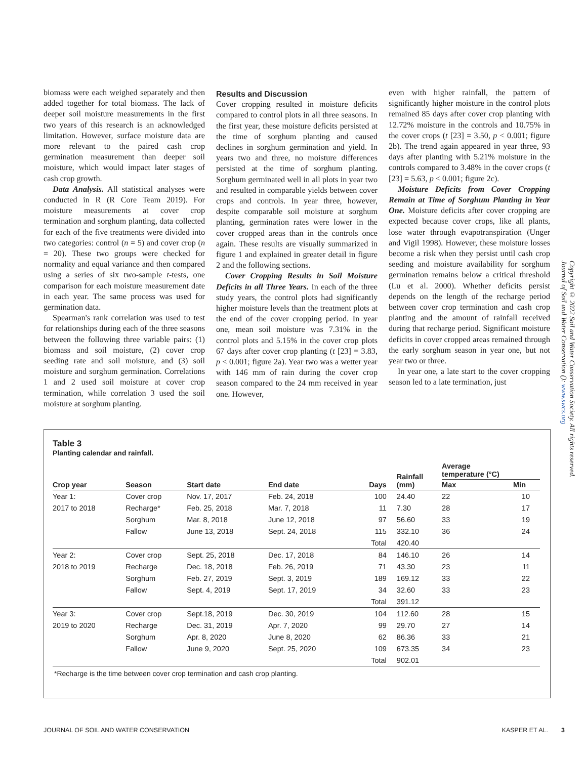biomass were each weighed separately and then added together for total biomass. The lack of deeper soil moisture measurements in the first two years of this research is an acknowledged limitation. However, surface moisture data are more relevant to the paired cash crop germination measurement than deeper soil moisture, which would impact later stages of cash crop growth.
Data Analysis. All statistical analyses were conducted in R (R Core Team 2019). For moisture measurements at cover crop termination and sorghum planting, data collected for each of the five treatments were divided into two categories: control (n = 5) and cover crop (n = 20). These two groups were checked for normality and equal variance and then compared using a series of six two-sample t-tests, one comparison for each moisture measurement date in each year. The same process was used for germination data.
Spearman's rank correlation was used to test for relationships during each of the three seasons between the following three variable pairs: (1) biomass and soil moisture, (2) cover crop seeding rate and soil moisture, and (3) soil moisture and sorghum germination. Correlations 1 and 2 used soil moisture at cover crop termination, while correlation 3 used the soil moisture at sorghum planting.
Results and Discussion
Cover cropping resulted in moisture deficits compared to control plots in all three seasons. In the first year, these moisture deficits persisted at the time of sorghum planting and caused declines in sorghum germination and yield. In years two and three, no moisture differences persisted at the time of sorghum planting. Sorghum germinated well in all plots in year two and resulted in comparable yields between cover crops and controls. In year three, however, despite comparable soil moisture at sorghum planting, germination rates were lower in the cover cropped areas than in the controls once again. These results are visually summarized in figure 1 and explained in greater detail in figure 2 and the following sections.
Cover Cropping Results in Soil Moisture Deficits in all Three Years. In each of the three study years, the control plots had significantly higher moisture levels than the treatment plots at the end of the cover cropping period. In year one, mean soil moisture was 7.31% in the control plots and 5.15% in the cover crop plots 67 days after cover crop planting (t [23] = 3.83, p < 0.001; figure 2a). Year two was a wetter year with 146 mm of rain during the cover crop season compared to the 24 mm received in year one. However,
even with higher rainfall, the pattern of significantly higher moisture in the control plots remained 85 days after cover crop planting with 12.72% moisture in the controls and 10.75% in the cover crops (t [23] = 3.50, p < 0.001; figure 2b). The trend again appeared in year three, 93 days after planting with 5.21% moisture in the controls compared to 3.48% in the cover crops (t [23] = 5.63, p < 0.001; figure 2c).
Moisture Deficits from Cover Cropping Remain at Time of Sorghum Planting in Year One. Moisture deficits after cover cropping are expected because cover crops, like all plants, lose water through evapotranspiration (Unger and Vigil 1998). However, these moisture losses become a risk when they persist until cash crop seeding and moisture availability for sorghum germination remains below a critical threshold (Lu et al. 2000). Whether deficits persist depends on the length of the recharge period between cover crop termination and cash crop planting and the amount of rainfall received during that recharge period. Significant moisture deficits in cover cropped areas remained through the early sorghum season in year one, but not year two or three.
In year one, a late start to the cover cropping season led to a late termination, just
Copyright © 2022 Soil and Water Conservation Society. All rights reserved.
Journal of Soil and Water Conservation (): www.swcs.org
Table 3
Planting calendar and rainfall.
| Crop year | Season | Start date | End date | Days | Rainfall (mm) | Average temperature (°C) | |
| --- | --- | --- | --- | --- | --- | --- | --- |
| | | | | | | Max | Min |
| Year 1: | Cover crop | Nov. 17, 2017 | Feb. 24, 2018 | 100 | 24.40 | 22 | 10 |
| 2017 to 2018 | Recharge* | Feb. 25, 2018 | Mar. 7, 2018 | 11 | 7.30 | 28 | 17 |
| | Sorghum | Mar. 8, 2018 | June 12, 2018 | 97 | 56.60 | 33 | 19 |
| | Fallow | June 13, 2018 | Sept. 24, 2018 | 115 | 332.10 | 36 | 24 |
| | | | | Total | 420.40 | | |
| Year 2: | Cover crop | Sept. 25, 2018 | Dec. 17, 2018 | 84 | 146.10 | 26 | 14 |
| 2018 to 2019 | Recharge | Dec. 18, 2018 | Feb. 26, 2019 | 71 | 43.30 | 23 | 11 |
| | Sorghum | Feb. 27, 2019 | Sept. 3, 2019 | 189 | 169.12 | 33 | 22 |
| | Fallow | Sept. 4, 2019 | Sept. 17, 2019 | 34 | 32.60 | 33 | 23 |
| | | | | Total | 391.12 | | |
| Year 3: | Cover crop | Sept.18, 2019 | Dec. 30, 2019 | 104 | 112.60 | 28 | 15 |
| 2019 to 2020 | Recharge | Dec. 31, 2019 | Apr. 7, 2020 | 99 | 29.70 | 27 | 14 |
| | Sorghum | Apr. 8, 2020 | June 8, 2020 | 62 | 86.36 | 33 | 21 |
| | Fallow | June 9, 2020 | Sept. 25, 2020 | 109 | 673.35 | 34 | 23 |
| | | | | Total | 902.01 | | |
*Recharge is the time between cover crop termination and cash crop planting.
JOURNAL OF SOIL AND WATER CONSERVATION KASPER ET AL. 3